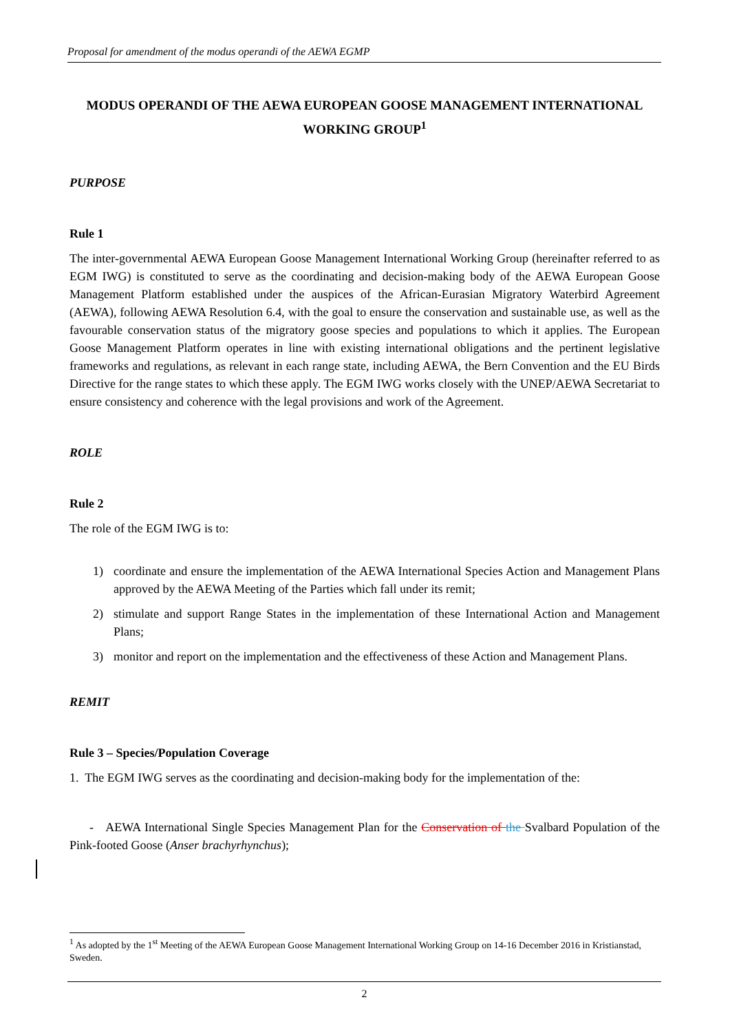Proposal for amendment of the modus operandi of the AEWA EGMP
MODUS OPERANDI OF THE AEWA EUROPEAN GOOSE MANAGEMENT INTERNATIONAL WORKING GROUP<sup>1</sup>
PURPOSE
Rule 1
The inter-governmental AEWA European Goose Management International Working Group (hereinafter referred to as EGM IWG) is constituted to serve as the coordinating and decision-making body of the AEWA European Goose Management Platform established under the auspices of the African-Eurasian Migratory Waterbird Agreement (AEWA), following AEWA Resolution 6.4, with the goal to ensure the conservation and sustainable use, as well as the favourable conservation status of the migratory goose species and populations to which it applies. The European Goose Management Platform operates in line with existing international obligations and the pertinent legislative frameworks and regulations, as relevant in each range state, including AEWA, the Bern Convention and the EU Birds Directive for the range states to which these apply. The EGM IWG works closely with the UNEP/AEWA Secretariat to ensure consistency and coherence with the legal provisions and work of the Agreement.
ROLE
Rule 2
The role of the EGM IWG is to:
1) coordinate and ensure the implementation of the AEWA International Species Action and Management Plans approved by the AEWA Meeting of the Parties which fall under its remit;
2) stimulate and support Range States in the implementation of these International Action and Management Plans;
3) monitor and report on the implementation and the effectiveness of these Action and Management Plans.
REMIT
Rule 3 – Species/Population Coverage
1. The EGM IWG serves as the coordinating and decision-making body for the implementation of the:
- AEWA International Single Species Management Plan for the Conservation of the Svalbard Population of the Pink-footed Goose (Anser brachyrhynchus);
<sup>1</sup> As adopted by the 1<sup>st</sup> Meeting of the AEWA European Goose Management International Working Group on 14-16 December 2016 in Kristianstad, Sweden.
2